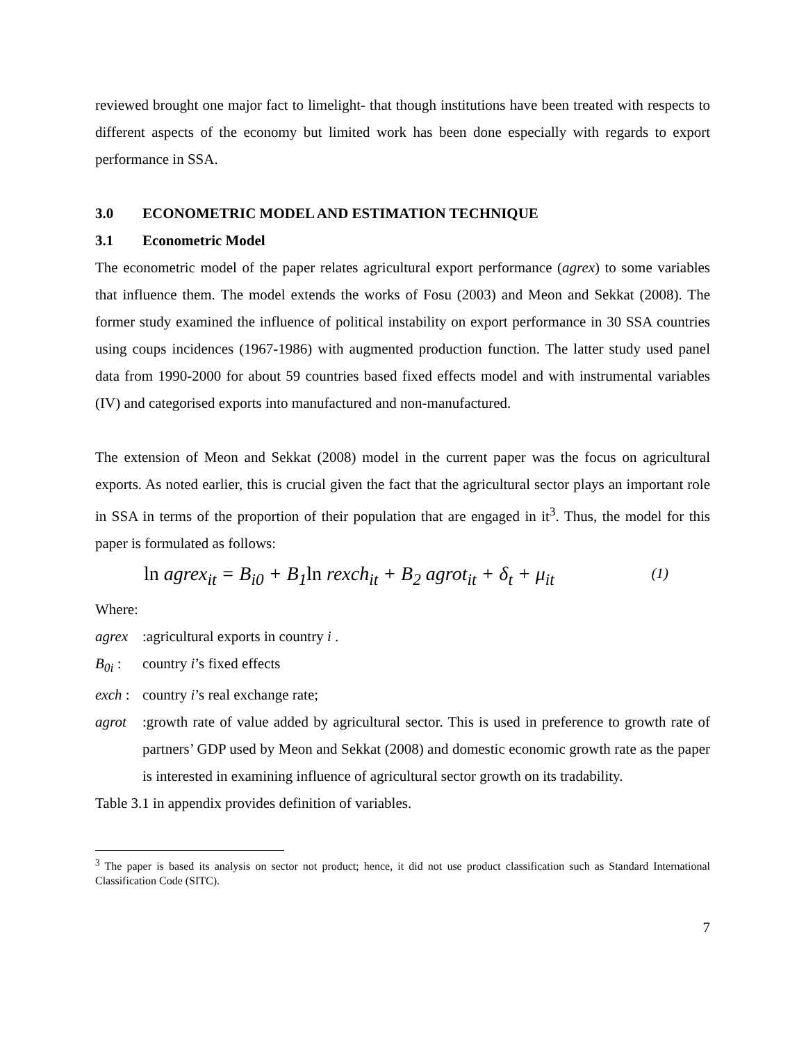reviewed brought one major fact to limelight- that though institutions have been treated with respects to different aspects of the economy but limited work has been done especially with regards to export performance in SSA.
3.0 ECONOMETRIC MODEL AND ESTIMATION TECHNIQUE
3.1 Econometric Model
The econometric model of the paper relates agricultural export performance (agrex) to some variables that influence them. The model extends the works of Fosu (2003) and Meon and Sekkat (2008). The former study examined the influence of political instability on export performance in 30 SSA countries using coups incidences (1967-1986) with augmented production function. The latter study used panel data from 1990-2000 for about 59 countries based fixed effects model and with instrumental variables (IV) and categorised exports into manufactured and non-manufactured.
The extension of Meon and Sekkat (2008) model in the current paper was the focus on agricultural exports. As noted earlier, this is crucial given the fact that the agricultural sector plays an important role in SSA in terms of the proportion of their population that are engaged in it<sup>3</sup>. Thus, the model for this paper is formulated as follows:
ln agrex<sub>it</sub> = B<sub>i0</sub> + B<sub>1</sub>ln rexch<sub>it</sub> + B<sub>2</sub> agrot<sub>it</sub> + δ<sub>t</sub> + μ<sub>it</sub> (1)
Where:
agrex:agricultural exports in country i .
B<sub>0i</sub> : country i’s fixed effects
exch : country i’s real exchange rate;
agrot :growth rate of value added by agricultural sector. This is used in preference to growth rate of partners’ GDP used by Meon and Sekkat (2008) and domestic economic growth rate as the paper is interested in examining influence of agricultural sector growth on its tradability.
Table 3.1 in appendix provides definition of variables.
<sup>3</sup> The paper is based its analysis on sector not product; hence, it did not use product classification such as Standard International Classification Code (SITC).
7